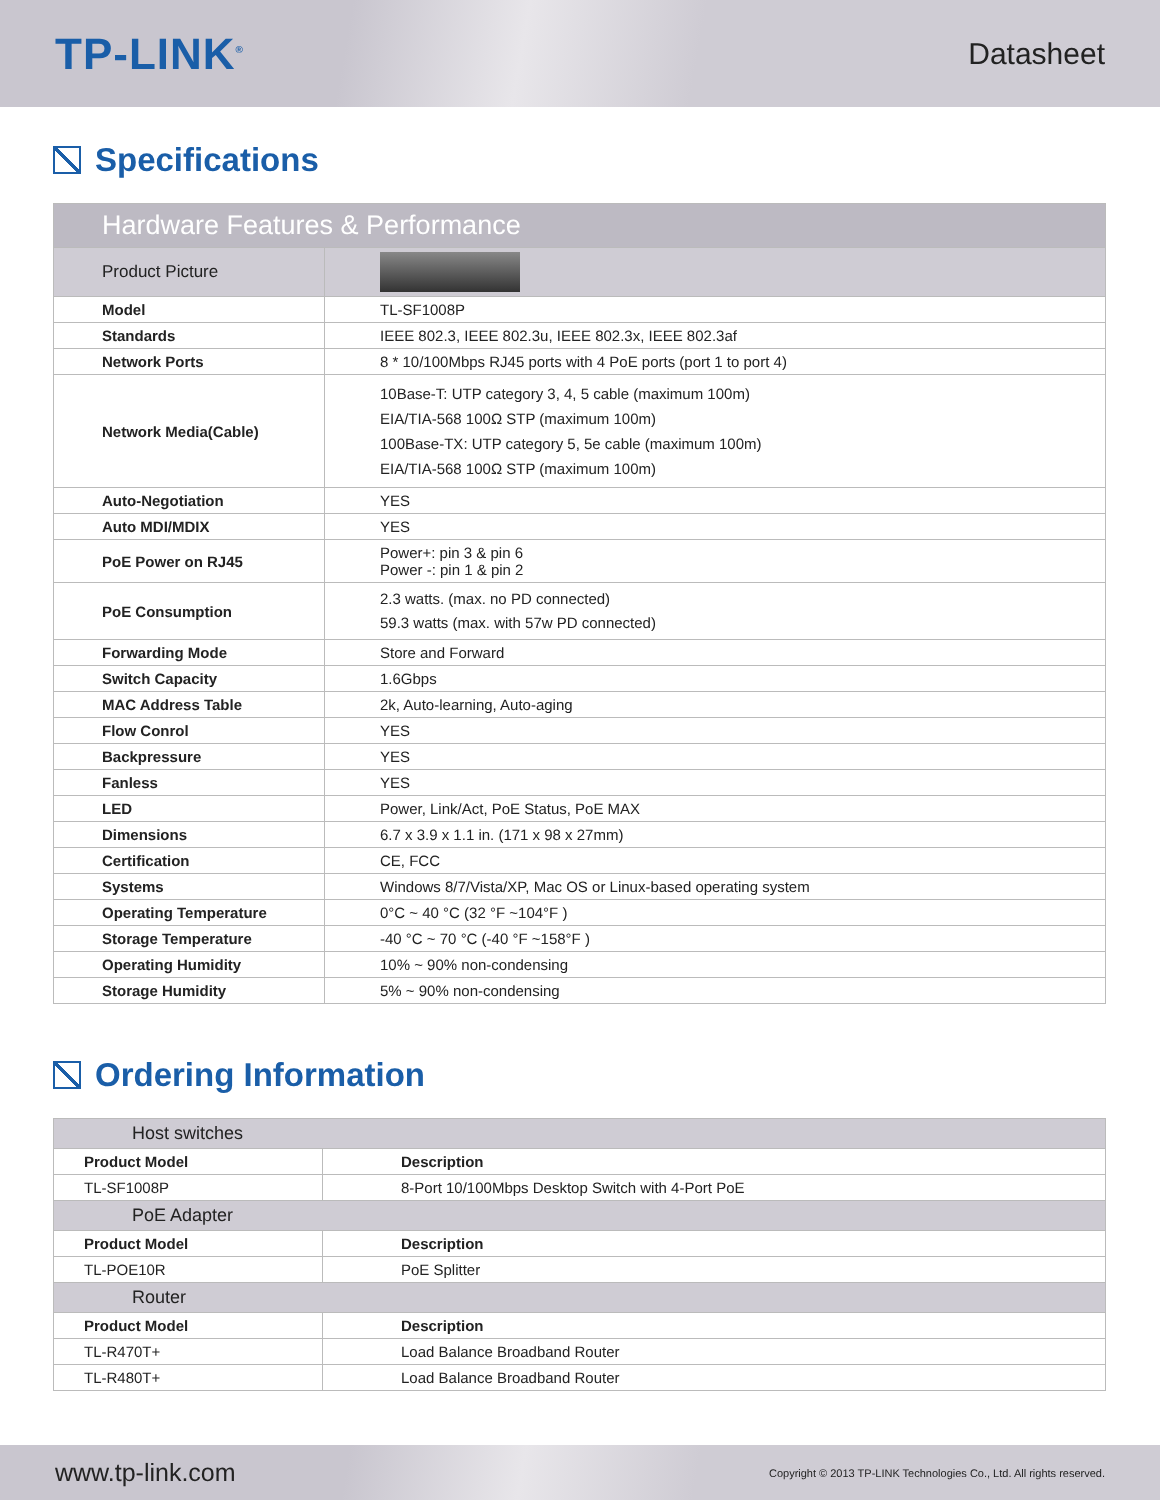TP-LINK<sup>®</sup>
Datasheet
Specifications
| Hardware Features & Performance | |
| --- | --- |
| Product Picture | |
| Model | TL-SF1008P |
| Standards | IEEE 802.3, IEEE 802.3u, IEEE 802.3x, IEEE 802.3af |
| Network Ports | 8 * 10/100Mbps RJ45 ports with 4 PoE ports (port 1 to port 4) |
| Network Media(Cable) | 10Base-T: UTP category 3, 4, 5 cable (maximum 100m) EIA/TIA-568 100Ω STP (maximum 100m) 100Base-TX: UTP category 5, 5e cable (maximum 100m) EIA/TIA-568 100Ω STP (maximum 100m) |
| Auto-Negotiation | YES |
| Auto MDI/MDIX | YES |
| PoE Power on RJ45 | Power+: pin 3 & pin 6 Power -: pin 1 & pin 2 |
| PoE Consumption | 2.3 watts. (max. no PD connected) 59.3 watts (max. with 57w PD connected) |
| Forwarding Mode | Store and Forward |
| Switch Capacity | 1.6Gbps |
| MAC Address Table | 2k, Auto-learning, Auto-aging |
| Flow Conrol | YES |
| Backpressure | YES |
| Fanless | YES |
| LED | Power, Link/Act, PoE Status, PoE MAX |
| Dimensions | 6.7 x 3.9 x 1.1 in. (171 x 98 x 27mm) |
| Certification | CE, FCC |
| Systems | Windows 8/7/Vista/XP, Mac OS or Linux-based operating system |
| Operating Temperature | 0°C ~ 40 °C (32 °F ~104°F ) |
| Storage Temperature | -40 °C ~ 70 °C (-40 °F ~158°F ) |
| Operating Humidity | 10% ~ 90% non-condensing |
| Storage Humidity | 5% ~ 90% non-condensing |
Ordering Information
| Host switches | |
| Product Model | Description |
| TL-SF1008P | 8-Port 10/100Mbps Desktop Switch with 4-Port PoE |
| PoE Adapter | |
| Product Model | Description |
| TL-POE10R | PoE Splitter |
| Router | |
| Product Model | Description |
| TL-R470T+ | Load Balance Broadband Router |
| TL-R480T+ | Load Balance Broadband Router |
www.tp-link.com Copyright © 2013 TP-LINK Technologies Co., Ltd. All rights reserved.